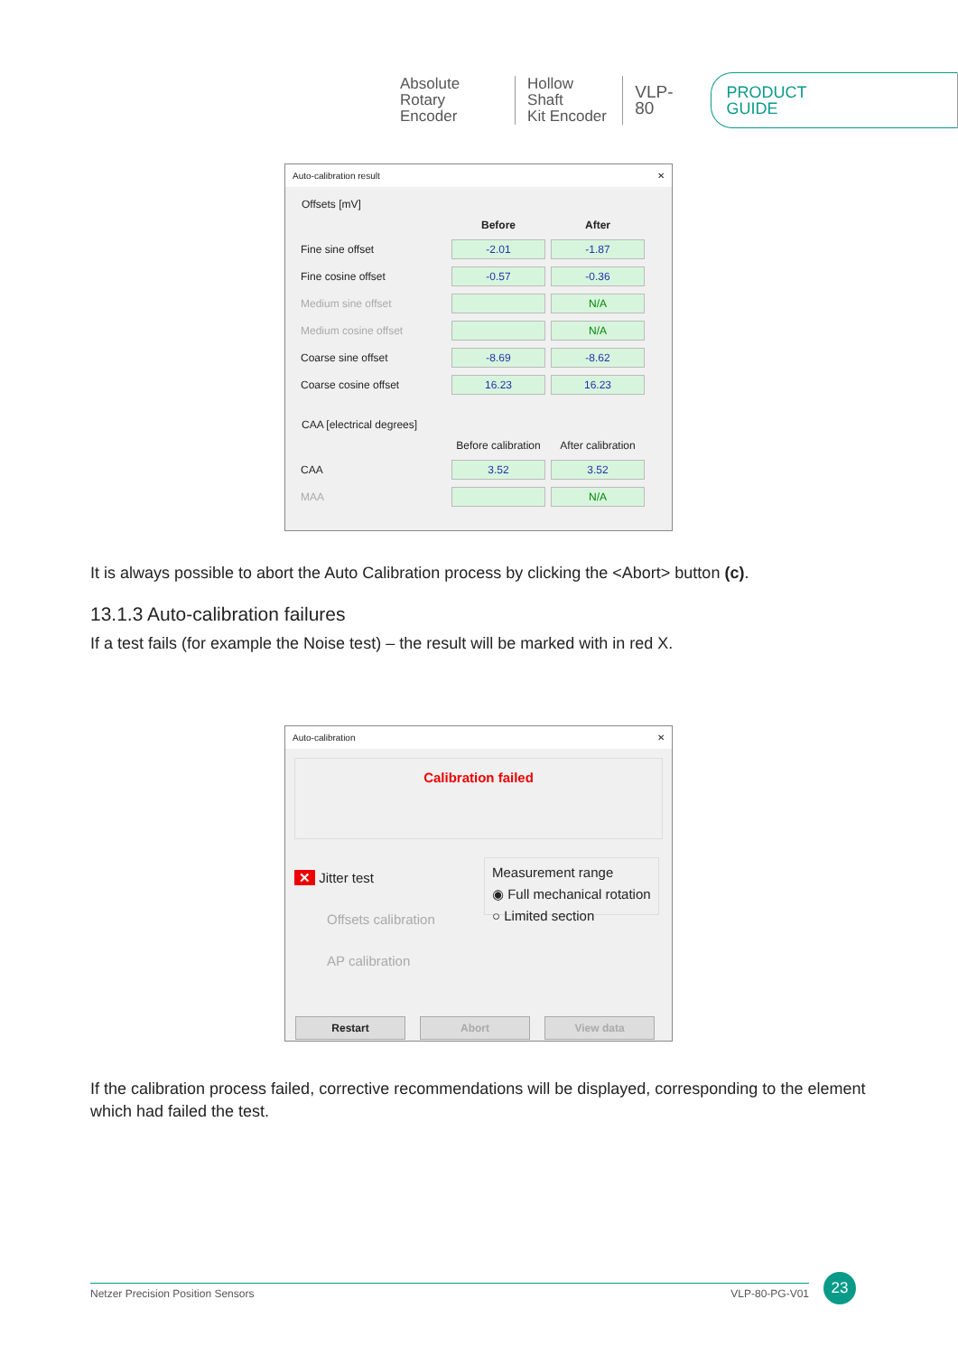Absolute
Rotary Encoder
Hollow Shaft
Kit Encoder
VLP-80 PRODUCT GUIDE
Auto-calibration result ✕
Offsets [mV]
| | Before | After |
| Fine sine offset | -2.01 | -1.87 |
| Fine cosine offset | -0.57 | -0.36 |
| Medium sine offset | | N/A |
| Medium cosine offset | | N/A |
| Coarse sine offset | -8.69 | -8.62 |
| Coarse cosine offset | 16.23 | 16.23 |
CAA [electrical degrees]
| | Before calibration | After calibration |
| CAA | 3.52 | 3.52 |
| MAA | | N/A |
It is always possible to abort the Auto Calibration process by clicking the <Abort> button (c).
13.1.3 Auto-calibration failures
If a test fails (for example the Noise test) – the result will be marked with in red X.
Auto-calibration ✕
Calibration failed
✕ Jitter test
Offsets calibration
AP calibration
Measurement range
◉ Full mechanical rotation
○ Limited section
Restart Abort View data
If the calibration process failed, corrective recommendations will be displayed, corresponding to the element which had failed the test.
Netzer Precision Position Sensors VLP-80-PG-V01 23